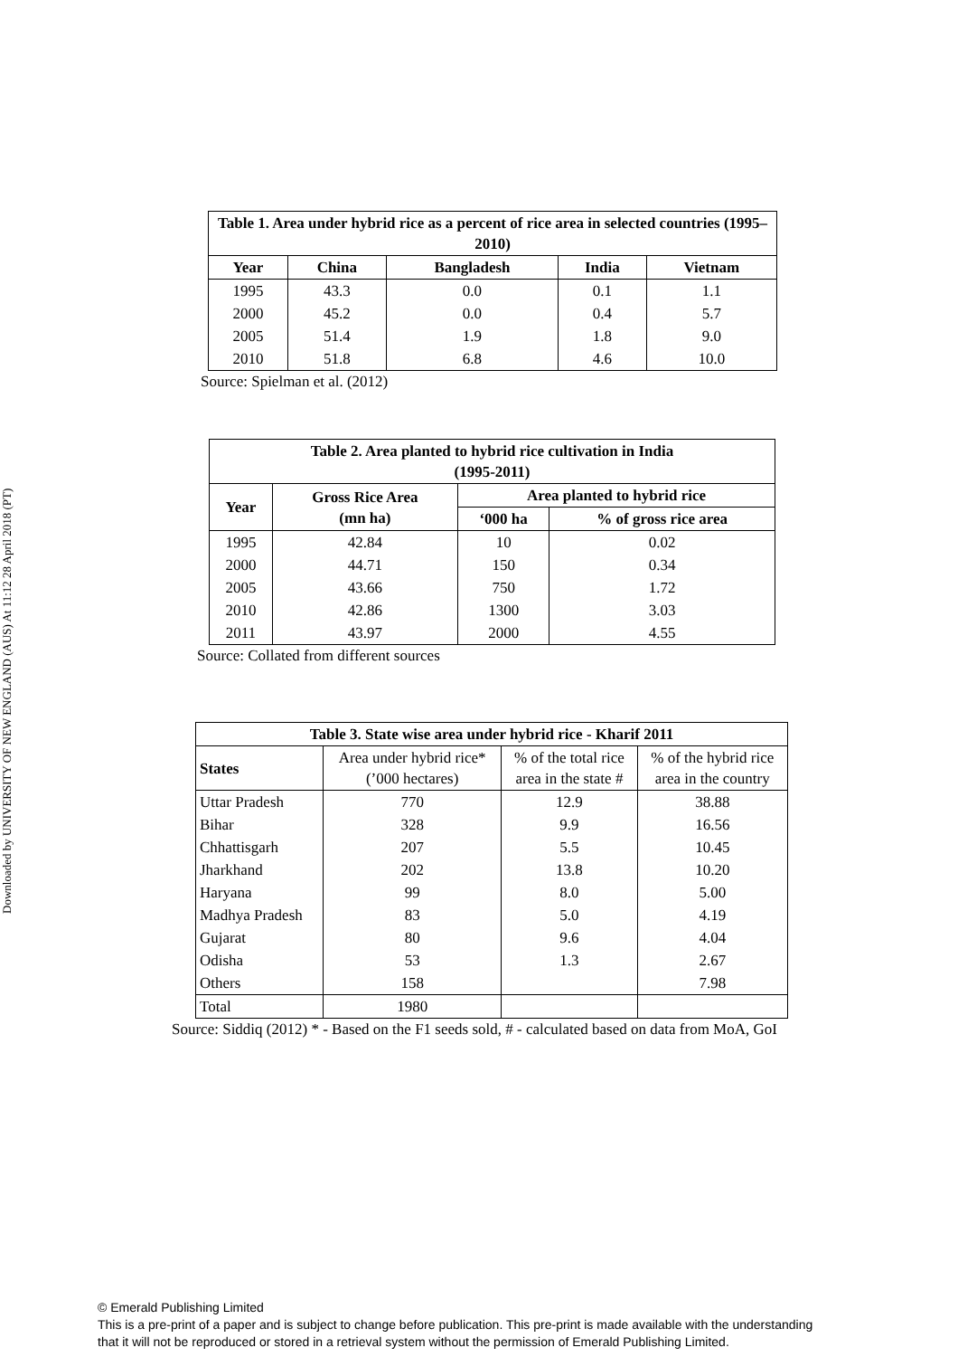Downloaded by UNIVERSITY OF NEW ENGLAND (AUS) At 11:12 28 April 2018 (PT)
| Table 1. Area under hybrid rice as a percent of rice area in selected countries (1995–2010) | | | | |
| --- | --- | --- | --- | --- |
| Year | China | Bangladesh | India | Vietnam |
| 1995 | 43.3 | 0.0 | 0.1 | 1.1 |
| 2000 | 45.2 | 0.0 | 0.4 | 5.7 |
| 2005 | 51.4 | 1.9 | 1.8 | 9.0 |
| 2010 | 51.8 | 6.8 | 4.6 | 10.0 |
Source: Spielman et al. (2012)
| Table 2. Area planted to hybrid rice cultivation in India (1995-2011) | | | |
| --- | --- | --- | --- |
| Year | Gross Rice Area (mn ha) | Area planted to hybrid rice | |
| | | ‘000 ha | % of gross rice area |
| 1995 | 42.84 | 10 | 0.02 |
| 2000 | 44.71 | 150 | 0.34 |
| 2005 | 43.66 | 750 | 1.72 |
| 2010 | 42.86 | 1300 | 3.03 |
| 2011 | 43.97 | 2000 | 4.55 |
Source: Collated from different sources
| Table 3. State wise area under hybrid rice - Kharif 2011 | | | |
| --- | --- | --- | --- |
| States | Area under hybrid rice* (’000 hectares) | % of the total rice area in the state # | % of the hybrid rice area in the country |
| Uttar Pradesh | 770 | 12.9 | 38.88 |
| Bihar | 328 | 9.9 | 16.56 |
| Chhattisgarh | 207 | 5.5 | 10.45 |
| Jharkhand | 202 | 13.8 | 10.20 |
| Haryana | 99 | 8.0 | 5.00 |
| Madhya Pradesh | 83 | 5.0 | 4.19 |
| Gujarat | 80 | 9.6 | 4.04 |
| Odisha | 53 | 1.3 | 2.67 |
| Others | 158 | | 7.98 |
| Total | 1980 | | |
Source: Siddiq (2012) * - Based on the F1 seeds sold, # - calculated based on data from MoA, GoI
© Emerald Publishing Limited
This is a pre-print of a paper and is subject to change before publication. This pre-print is made available with the understanding
that it will not be reproduced or stored in a retrieval system without the permission of Emerald Publishing Limited.